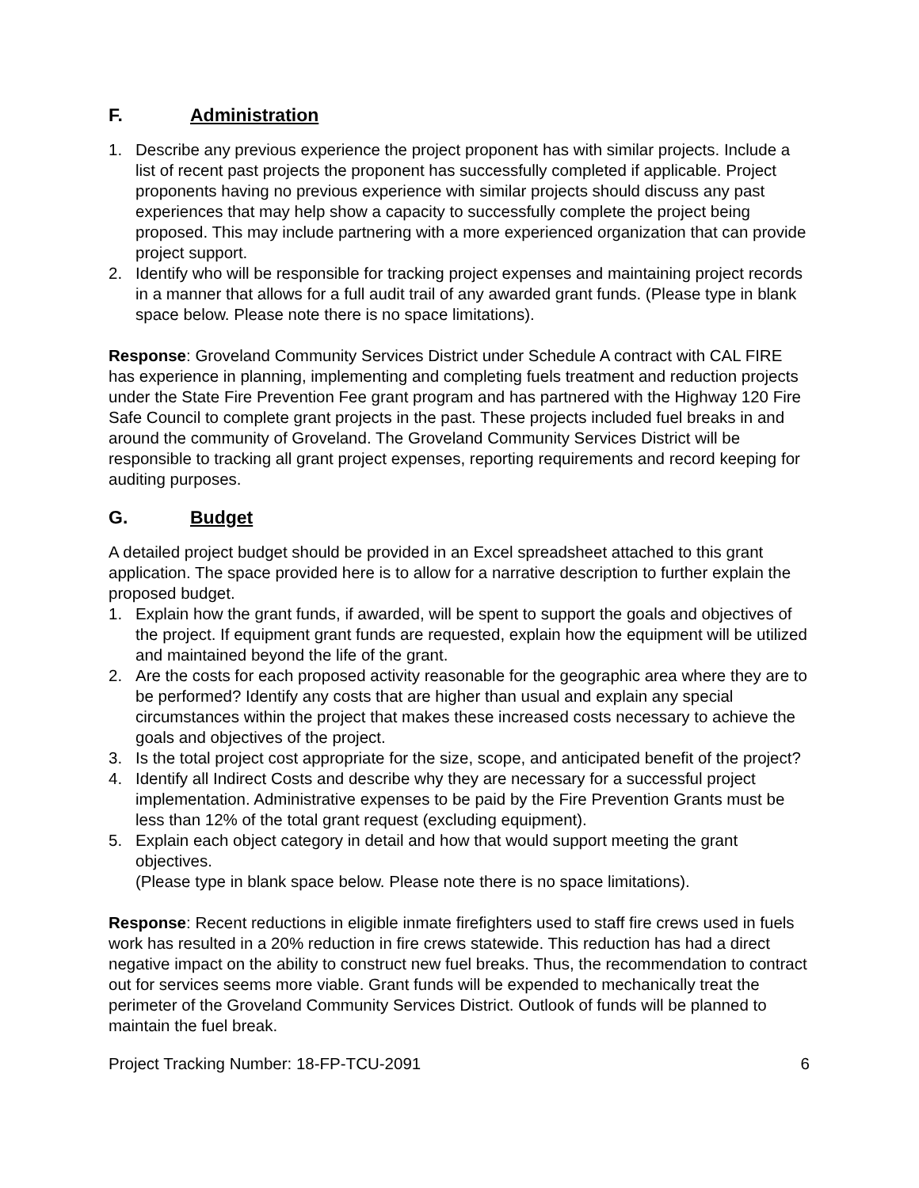F. Administration
1. Describe any previous experience the project proponent has with similar projects. Include a list of recent past projects the proponent has successfully completed if applicable. Project proponents having no previous experience with similar projects should discuss any past experiences that may help show a capacity to successfully complete the project being proposed. This may include partnering with a more experienced organization that can provide project support.
2. Identify who will be responsible for tracking project expenses and maintaining project records in a manner that allows for a full audit trail of any awarded grant funds. (Please type in blank space below. Please note there is no space limitations).
Response: Groveland Community Services District under Schedule A contract with CAL FIRE has experience in planning, implementing and completing fuels treatment and reduction projects under the State Fire Prevention Fee grant program and has partnered with the Highway 120 Fire Safe Council to complete grant projects in the past. These projects included fuel breaks in and around the community of Groveland. The Groveland Community Services District will be responsible to tracking all grant project expenses, reporting requirements and record keeping for auditing purposes.
G. Budget
A detailed project budget should be provided in an Excel spreadsheet attached to this grant application. The space provided here is to allow for a narrative description to further explain the proposed budget.
1. Explain how the grant funds, if awarded, will be spent to support the goals and objectives of the project. If equipment grant funds are requested, explain how the equipment will be utilized and maintained beyond the life of the grant.
2. Are the costs for each proposed activity reasonable for the geographic area where they are to be performed? Identify any costs that are higher than usual and explain any special circumstances within the project that makes these increased costs necessary to achieve the goals and objectives of the project.
3. Is the total project cost appropriate for the size, scope, and anticipated benefit of the project?
4. Identify all Indirect Costs and describe why they are necessary for a successful project implementation. Administrative expenses to be paid by the Fire Prevention Grants must be less than 12% of the total grant request (excluding equipment).
5. Explain each object category in detail and how that would support meeting the grant objectives.
(Please type in blank space below. Please note there is no space limitations).
Response: Recent reductions in eligible inmate firefighters used to staff fire crews used in fuels work has resulted in a 20% reduction in fire crews statewide. This reduction has had a direct negative impact on the ability to construct new fuel breaks. Thus, the recommendation to contract out for services seems more viable. Grant funds will be expended to mechanically treat the perimeter of the Groveland Community Services District. Outlook of funds will be planned to maintain the fuel break.
Project Tracking Number: 18-FP-TCU-2091 6